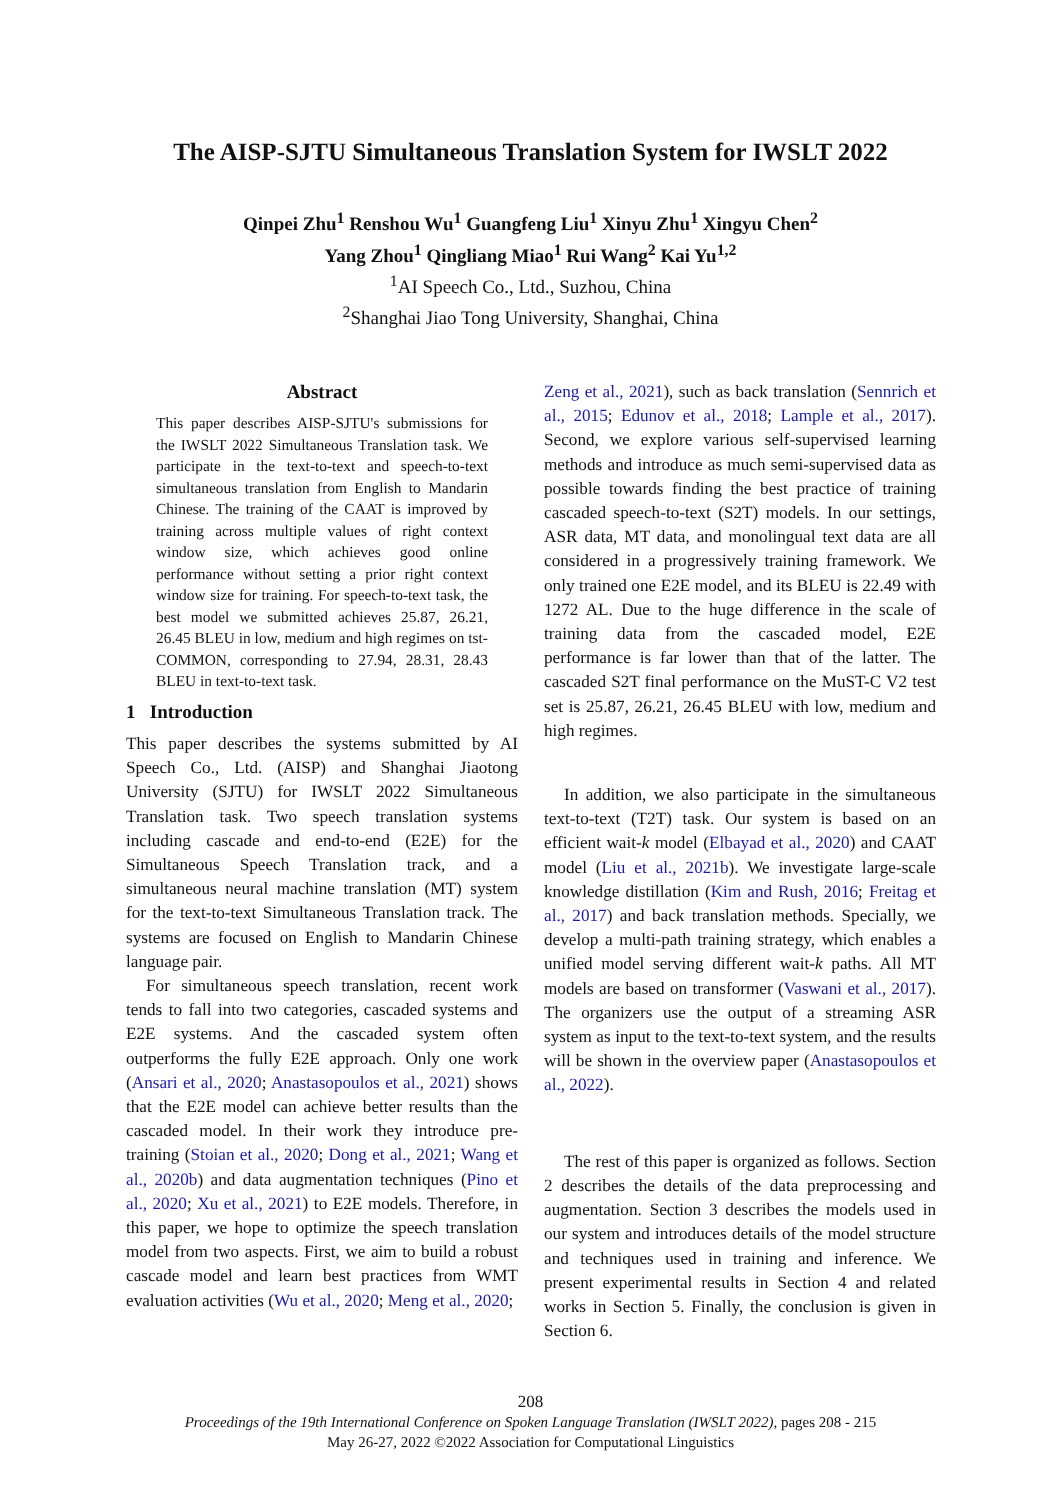The AISP-SJTU Simultaneous Translation System for IWSLT 2022
Qinpei Zhu<sup>1</sup> Renshou Wu<sup>1</sup> Guangfeng Liu<sup>1</sup> Xinyu Zhu<sup>1</sup> Xingyu Chen<sup>2</sup>
Yang Zhou<sup>1</sup> Qingliang Miao<sup>1</sup> Rui Wang<sup>2</sup> Kai Yu<sup>1,2</sup>
<sup>1</sup> AI Speech Co., Ltd., Suzhou, China
<sup>2</sup> Shanghai Jiao Tong University, Shanghai, China
Abstract
This paper describes AISP-SJTU's submissions for the IWSLT 2022 Simultaneous Translation task. We participate in the text-to-text and speech-to-text simultaneous translation from English to Mandarin Chinese. The training of the CAAT is improved by training across multiple values of right context window size, which achieves good online performance without setting a prior right context window size for training. For speech-to-text task, the best model we submitted achieves 25.87, 26.21, 26.45 BLEU in low, medium and high regimes on tst-COMMON, corresponding to 27.94, 28.31, 28.43 BLEU in text-to-text task.
1 Introduction
This paper describes the systems submitted by AI Speech Co., Ltd. (AISP) and Shanghai Jiaotong University (SJTU) for IWSLT 2022 Simultaneous Translation task. Two speech translation systems including cascade and end-to-end (E2E) for the Simultaneous Speech Translation track, and a simultaneous neural machine translation (MT) system for the text-to-text Simultaneous Translation track. The systems are focused on English to Mandarin Chinese language pair.
For simultaneous speech translation, recent work tends to fall into two categories, cascaded systems and E2E systems. And the cascaded system often outperforms the fully E2E approach. Only one work (Ansari et al., 2020; Anastasopoulos et al., 2021) shows that the E2E model can achieve better results than the cascaded model. In their work they introduce pre-training (Stoian et al., 2020; Dong et al., 2021; Wang et al., 2020b) and data augmentation techniques (Pino et al., 2020; Xu et al., 2021) to E2E models. Therefore, in this paper, we hope to optimize the speech translation model from two aspects. First, we aim to build a robust cascade model and learn best practices from WMT evaluation activities (Wu et al., 2020; Meng et al., 2020;
Zeng et al., 2021), such as back translation (Sennrich et al., 2015; Edunov et al., 2018; Lample et al., 2017). Second, we explore various self-supervised learning methods and introduce as much semi-supervised data as possible towards finding the best practice of training cascaded speech-to-text (S2T) models. In our settings, ASR data, MT data, and monolingual text data are all considered in a progressively training framework. We only trained one E2E model, and its BLEU is 22.49 with 1272 AL. Due to the huge difference in the scale of training data from the cascaded model, E2E performance is far lower than that of the latter. The cascaded S2T final performance on the MuST-C V2 test set is 25.87, 26.21, 26.45 BLEU with low, medium and high regimes.
In addition, we also participate in the simultaneous text-to-text (T2T) task. Our system is based on an efficient wait-k model (Elbayad et al., 2020) and CAAT model (Liu et al., 2021b). We investigate large-scale knowledge distillation (Kim and Rush, 2016; Freitag et al., 2017) and back translation methods. Specially, we develop a multi-path training strategy, which enables a unified model serving different wait-k paths. All MT models are based on transformer (Vaswani et al., 2017). The organizers use the output of a streaming ASR system as input to the text-to-text system, and the results will be shown in the overview paper (Anastasopoulos et al., 2022).
The rest of this paper is organized as follows. Section 2 describes the details of the data preprocessing and augmentation. Section 3 describes the models used in our system and introduces details of the model structure and techniques used in training and inference. We present experimental results in Section 4 and related works in Section 5. Finally, the conclusion is given in Section 6.
208
Proceedings of the 19th International Conference on Spoken Language Translation (IWSLT 2022), pages 208 - 215
May 26-27, 2022 ©2022 Association for Computational Linguistics